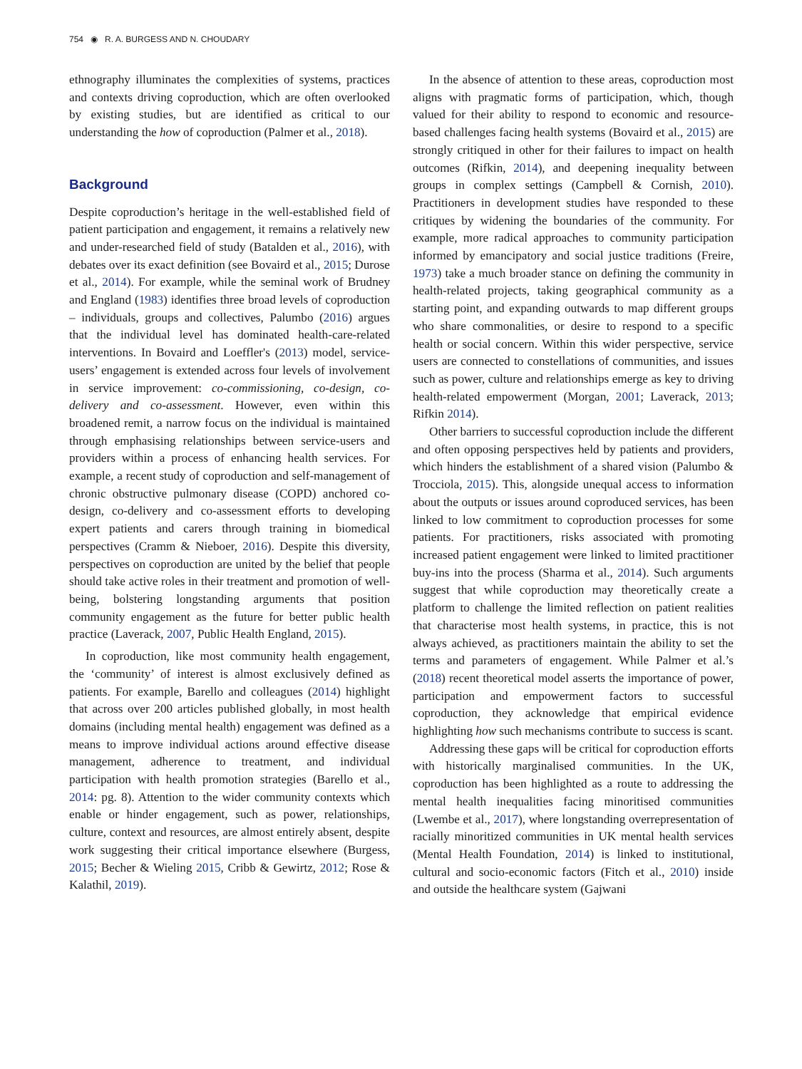754 ◉ R. A. BURGESS AND N. CHOUDARY
ethnography illuminates the complexities of systems, practices and contexts driving coproduction, which are often overlooked by existing studies, but are identified as critical to our understanding the how of coproduction (Palmer et al., 2018).
Background
Despite coproduction’s heritage in the well-established field of patient participation and engagement, it remains a relatively new and under-researched field of study (Batalden et al., 2016), with debates over its exact definition (see Bovaird et al., 2015; Durose et al., 2014). For example, while the seminal work of Brudney and England (1983) identifies three broad levels of coproduction – individuals, groups and collectives, Palumbo (2016) argues that the individual level has dominated health-care-related interventions. In Bovaird and Loeffler's (2013) model, service-users’ engagement is extended across four levels of involvement in service improvement: co-commissioning, co-design, co-delivery and co-assessment. However, even within this broadened remit, a narrow focus on the individual is maintained through emphasising relationships between service-users and providers within a process of enhancing health services. For example, a recent study of coproduction and self-management of chronic obstructive pulmonary disease (COPD) anchored co-design, co-delivery and co-assessment efforts to developing expert patients and carers through training in biomedical perspectives (Cramm & Nieboer, 2016). Despite this diversity, perspectives on coproduction are united by the belief that people should take active roles in their treatment and promotion of well-being, bolstering longstanding arguments that position community engagement as the future for better public health practice (Laverack, 2007, Public Health England, 2015).
In coproduction, like most community health engagement, the ‘community’ of interest is almost exclusively defined as patients. For example, Barello and colleagues (2014) highlight that across over 200 articles published globally, in most health domains (including mental health) engagement was defined as a means to improve individual actions around effective disease management, adherence to treatment, and individual participation with health promotion strategies (Barello et al., 2014: pg. 8). Attention to the wider community contexts which enable or hinder engagement, such as power, relationships, culture, context and resources, are almost entirely absent, despite work suggesting their critical importance elsewhere (Burgess, 2015; Becher & Wieling 2015, Cribb & Gewirtz, 2012; Rose & Kalathil, 2019).
In the absence of attention to these areas, coproduction most aligns with pragmatic forms of participation, which, though valued for their ability to respond to economic and resource-based challenges facing health systems (Bovaird et al., 2015) are strongly critiqued in other for their failures to impact on health outcomes (Rifkin, 2014), and deepening inequality between groups in complex settings (Campbell & Cornish, 2010). Practitioners in development studies have responded to these critiques by widening the boundaries of the community. For example, more radical approaches to community participation informed by emancipatory and social justice traditions (Freire, 1973) take a much broader stance on defining the community in health-related projects, taking geographical community as a starting point, and expanding outwards to map different groups who share commonalities, or desire to respond to a specific health or social concern. Within this wider perspective, service users are connected to constellations of communities, and issues such as power, culture and relationships emerge as key to driving health-related empowerment (Morgan, 2001; Laverack, 2013; Rifkin 2014).
Other barriers to successful coproduction include the different and often opposing perspectives held by patients and providers, which hinders the establishment of a shared vision (Palumbo & Trocciola, 2015). This, alongside unequal access to information about the outputs or issues around coproduced services, has been linked to low commitment to coproduction processes for some patients. For practitioners, risks associated with promoting increased patient engagement were linked to limited practitioner buy-ins into the process (Sharma et al., 2014). Such arguments suggest that while coproduction may theoretically create a platform to challenge the limited reflection on patient realities that characterise most health systems, in practice, this is not always achieved, as practitioners maintain the ability to set the terms and parameters of engagement. While Palmer et al.’s (2018) recent theoretical model asserts the importance of power, participation and empowerment factors to successful coproduction, they acknowledge that empirical evidence highlighting how such mechanisms contribute to success is scant.
Addressing these gaps will be critical for coproduction efforts with historically marginalised communities. In the UK, coproduction has been highlighted as a route to addressing the mental health inequalities facing minoritised communities (Lwembe et al., 2017), where longstanding overrepresentation of racially minoritized communities in UK mental health services (Mental Health Foundation, 2014) is linked to institutional, cultural and socio-economic factors (Fitch et al., 2010) inside and outside the healthcare system (Gajwani